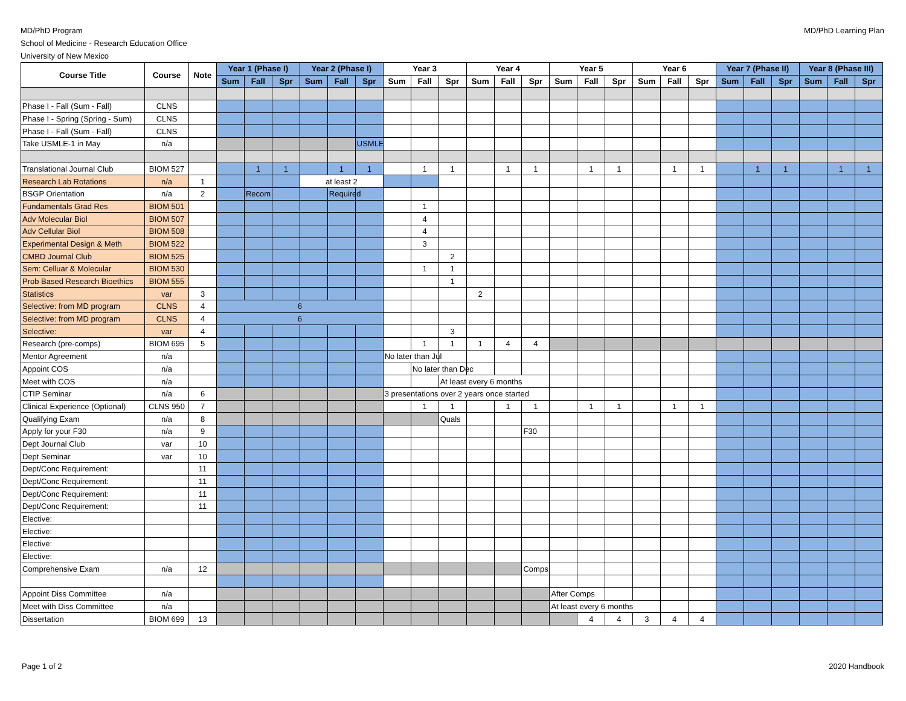MD/PhD Program
School of Medicine - Research Education Office
University of New Mexico
MD/PhD Learning Plan
| Course Title | Course | Note | Year 1 (Phase I) | | | Year 2 (Phase I) | | | Year 3 | | | Year 4 | | | Year 5 | | | Year 6 | | | Year 7 (Phase II) | | | Year 8 (Phase III) | | |
| --- | --- | --- | --- | --- | --- | --- | --- | --- | --- | --- | --- | --- | --- | --- | --- | --- | --- | --- | --- | --- | --- | --- | --- | --- | --- | --- |
| | | | Sum | Fall | Spr | Sum | Fall | Spr | Sum | Fall | Spr | Sum | Fall | Spr | Sum | Fall | Spr | Sum | Fall | Spr | Sum | Fall | Spr | Sum | Fall | Spr |
| Phase I - Fall (Sum - Fall) | CLNS | | | | | | | | | | | | | | | | | | | | | | | | | |
| Phase I - Spring (Spring - Sum) | CLNS | | | | | | | | | | | | | | | | | | | | | | | | | |
| Phase I - Fall (Sum - Fall) | CLNS | | | | | | | | | | | | | | | | | | | | | | | | | |
| Take USMLE-1 in May | n/a | | | | | | | USMLE | | | | | | | | | | | | | | | | | | |
| Translational Journal Club | BIOM 527 | | | 1 | 1 | | 1 | 1 | | 1 | 1 | | 1 | 1 | | 1 | 1 | | 1 | 1 | | 1 | 1 | | 1 | 1 |
| Research Lab Rotations | n/a | 1 | | | | at least 2 | | | | | | | | | | | | | | | | | | | | |
| BSGP Orientation | n/a | 2 | | Recom | | | Required | | | | | | | | | | | | | | | | | | | |
| Fundamentals Grad Res | BIOM 501 | | | | | | | | | 1 | | | | | | | | | | | | | | | | |
| Adv Molecular Biol | BIOM 507 | | | | | | | | | 4 | | | | | | | | | | | | | | | | |
| Adv Cellular Biol | BIOM 508 | | | | | | | | | 4 | | | | | | | | | | | | | | | | |
| Experimental Design & Meth | BIOM 522 | | | | | | | | | 3 | | | | | | | | | | | | | | | | |
| CMBD Journal Club | BIOM 525 | | | | | | | | | | 2 | | | | | | | | | | | | | | | |
| Sem: Celluar & Molecular | BIOM 530 | | | | | | | | | 1 | 1 | | | | | | | | | | | | | | | |
| Prob Based Research Bioethics | BIOM 555 | | | | | | | | | | 1 | | | | | | | | | | | | | | | |
| Statistics | var | 3 | | | | | | | | | | 2 | | | | | | | | | | | | | | |
| Selective: from MD program | CLNS | 4 | 6 | | | | | | | | | | | | | | | | | | | | | | | |
| Selective: from MD program | CLNS | 4 | 6 | | | | | | | | | | | | | | | | | | | | | | | |
| Selective: | var | 4 | | | | | | | | | 3 | | | | | | | | | | | | | | | |
| Research (pre-comps) | BIOM 695 | 5 | | | | | | | | 1 | 1 | 1 | 4 | 4 | | | | | | | | | | | | |
| Mentor Agreement | n/a | | | | | | | | No later than Jul | | | | | | | | | | | | | | | | | |
| Appoint COS | n/a | | | | | | | | | No later than Dec | | | | | | | | | | | | | | | | |
| Meet with COS | n/a | | | | | | | | | | At least every 6 months | | | | | | | | | | | | | | | |
| CTIP Seminar | n/a | 6 | | | | | | | 3 presentations over 2 years once started | | | | | | | | | | | | | | | | | |
| Clinical Experience (Optional) | CLNS 950 | 7 | | | | | | | | 1 | 1 | | 1 | 1 | | 1 | 1 | | 1 | 1 | | | | | | |
| Qualifying Exam | n/a | 8 | | | | | | | | | Quals | | | | | | | | | | | | | | | |
| Apply for your F30 | n/a | 9 | | | | | | | | | | | | F30 | | | | | | | | | | | | |
| Dept Journal Club | var | 10 | | | | | | | | | | | | | | | | | | | | | | | | |
| Dept Seminar | var | 10 | | | | | | | | | | | | | | | | | | | | | | | | |
| Dept/Conc Requirement: | | 11 | | | | | | | | | | | | | | | | | | | | | | | | |
| Dept/Conc Requirement: | | 11 | | | | | | | | | | | | | | | | | | | | | | | | |
| Dept/Conc Requirement: | | 11 | | | | | | | | | | | | | | | | | | | | | | | | |
| Dept/Conc Requirement: | | 11 | | | | | | | | | | | | | | | | | | | | | | | | |
| Elective: | | | | | | | | | | | | | | | | | | | | | | | | | | |
| Elective: | | | | | | | | | | | | | | | | | | | | | | | | | | |
| Elective: | | | | | | | | | | | | | | | | | | | | | | | | | | |
| Elective: | | | | | | | | | | | | | | | | | | | | | | | | | | |
| Comprehensive Exam | n/a | 12 | | | | | | | | | | | | Comps | | | | | | | | | | | | |
| Appoint Diss Committee | n/a | | | | | | | | | | | | | | After Comps | | | | | | | | | | | |
| Meet with Diss Committee | n/a | | | | | | | | | | | | | | At least every 6 months | | | | | | | | | | | |
| Dissertation | BIOM 699 | 13 | | | | | | | | | | | | | | 4 | 4 | 3 | 4 | 4 | | | | | | |
Page 1 of 2 2020 Handbook